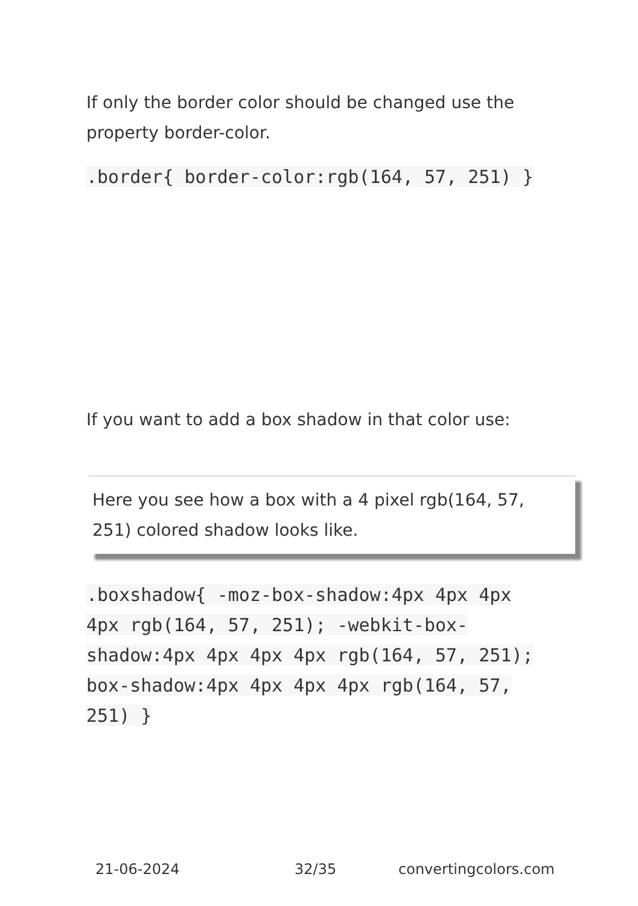If only the border color should be changed use the property border-color.
.border{ border-color:rgb(164, 57, 251) }
If you want to add a box shadow in that color use:
Here you see how a box with a 4 pixel rgb(164, 57, 251) colored shadow looks like.
.boxshadow{ -moz-box-shadow:4px 4px 4px 4px rgb(164, 57, 251); -webkit-box-shadow:4px 4px 4px 4px rgb(164, 57, 251); box-shadow:4px 4px 4px 4px rgb(164, 57, 251) }
21-06-2024 32/35 convertingcolors.com